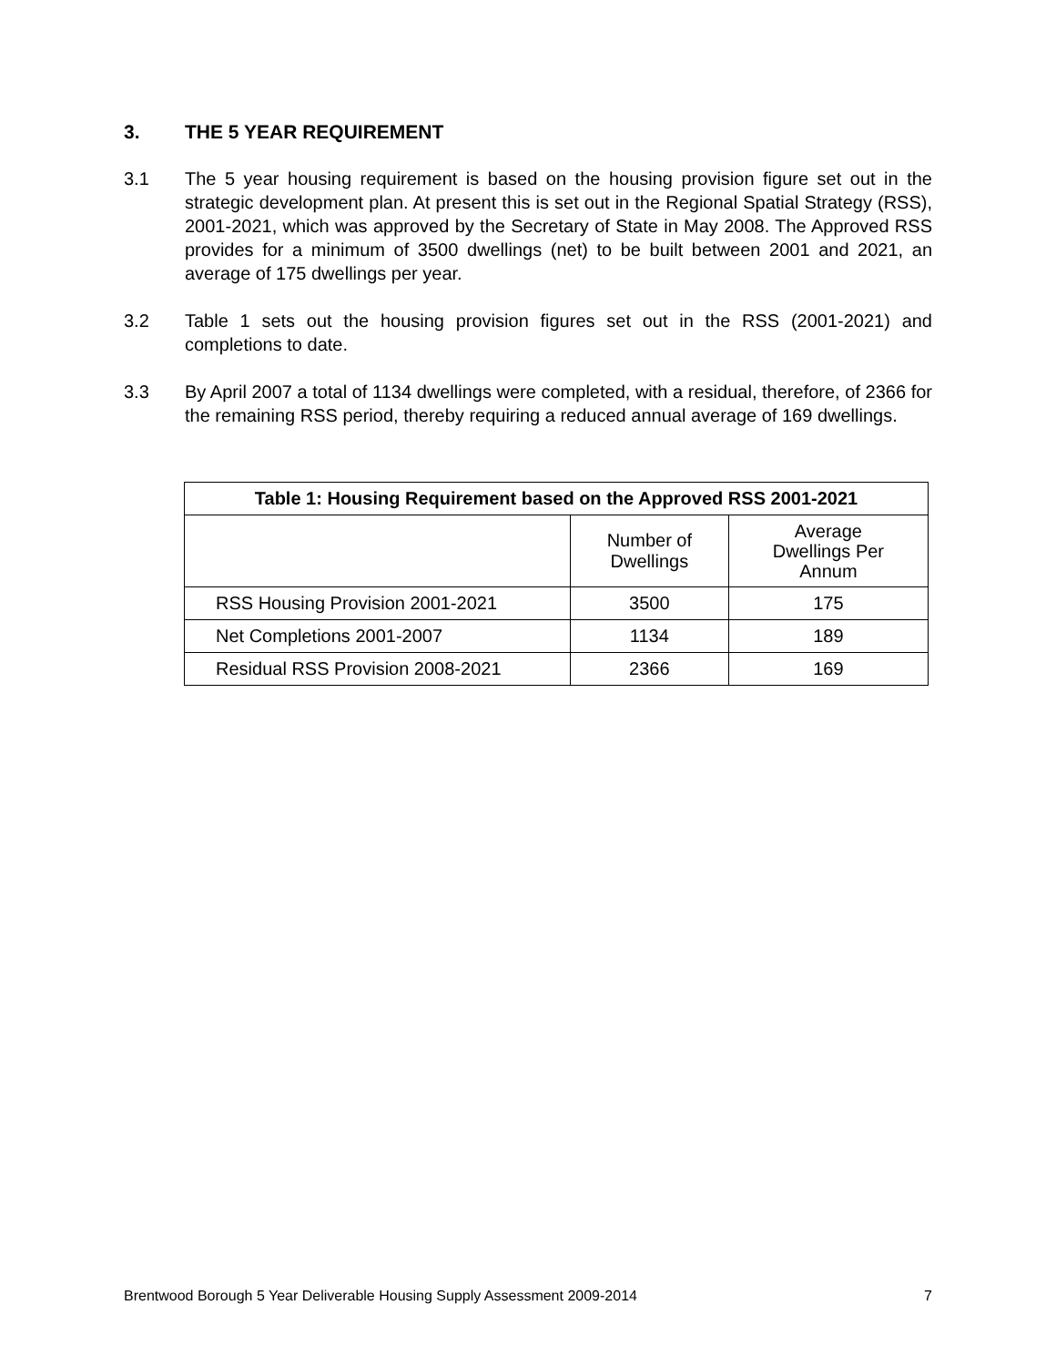3. THE 5 YEAR REQUIREMENT
3.1 The 5 year housing requirement is based on the housing provision figure set out in the strategic development plan. At present this is set out in the Regional Spatial Strategy (RSS), 2001-2021, which was approved by the Secretary of State in May 2008. The Approved RSS provides for a minimum of 3500 dwellings (net) to be built between 2001 and 2021, an average of 175 dwellings per year.
3.2 Table 1 sets out the housing provision figures set out in the RSS (2001-2021) and completions to date.
3.3 By April 2007 a total of 1134 dwellings were completed, with a residual, therefore, of 2366 for the remaining RSS period, thereby requiring a reduced annual average of 169 dwellings.
| Table 1: Housing Requirement based on the Approved RSS 2001-2021 | | |
| --- | --- | --- |
| | Number of Dwellings | Average Dwellings Per Annum |
| RSS Housing Provision 2001-2021 | 3500 | 175 |
| Net Completions 2001-2007 | 1134 | 189 |
| Residual RSS Provision 2008-2021 | 2366 | 169 |
Brentwood Borough 5 Year Deliverable Housing Supply Assessment 2009-2014 7